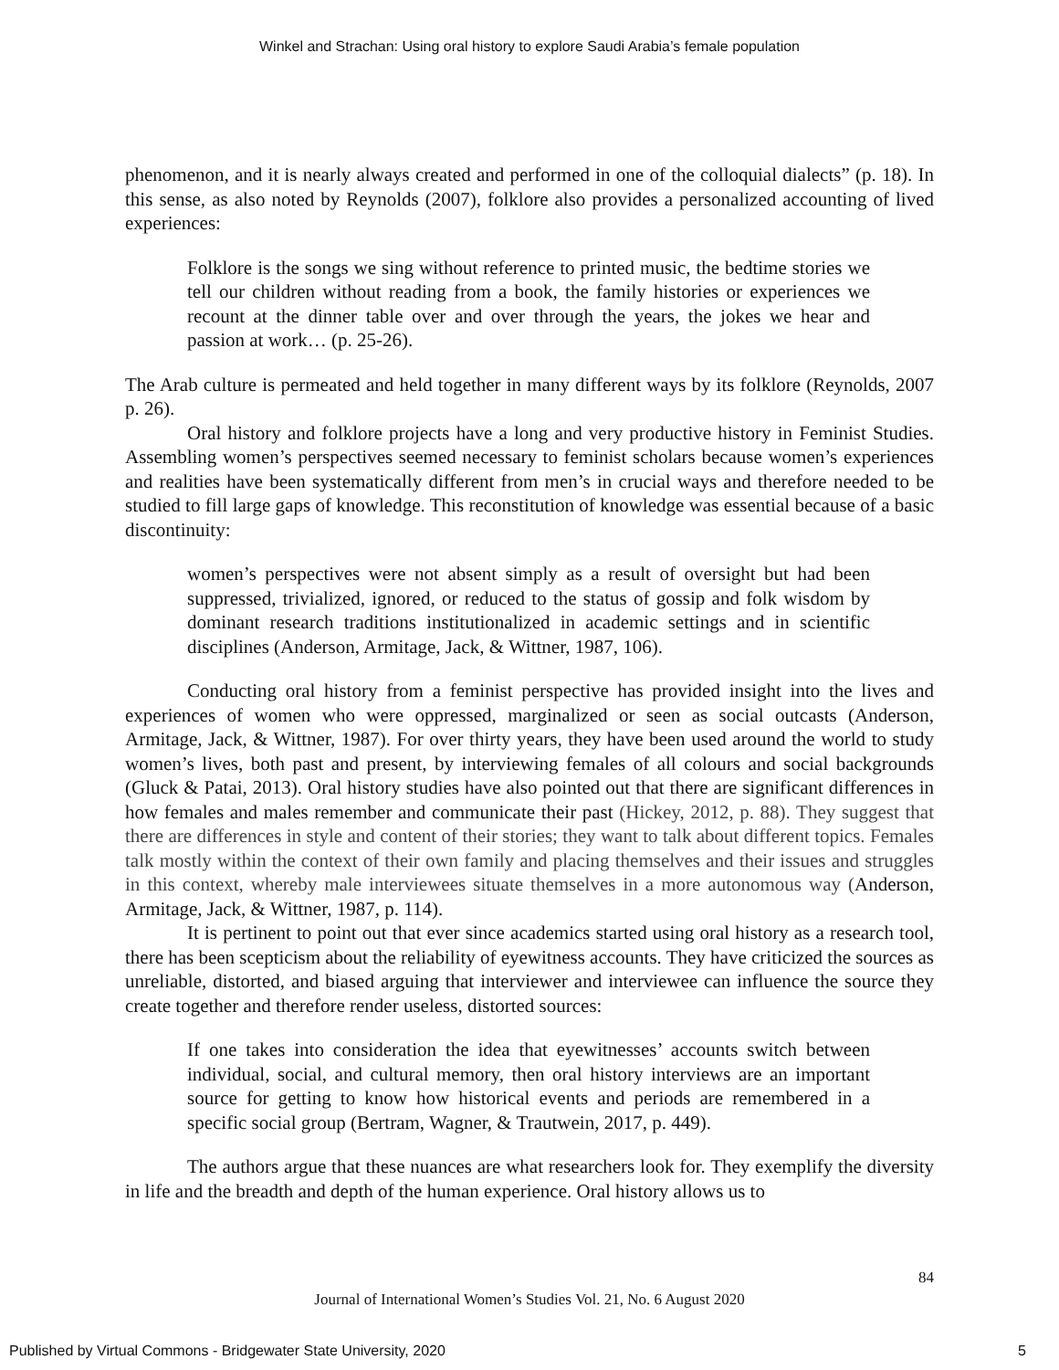Winkel and Strachan: Using oral history to explore Saudi Arabia’s female population
phenomenon, and it is nearly always created and performed in one of the colloquial dialects” (p. 18). In this sense, as also noted by Reynolds (2007), folklore also provides a personalized accounting of lived experiences:
Folklore is the songs we sing without reference to printed music, the bedtime stories we tell our children without reading from a book, the family histories or experiences we recount at the dinner table over and over through the years, the jokes we hear and passion at work… (p. 25-26).
The Arab culture is permeated and held together in many different ways by its folklore (Reynolds, 2007 p. 26).
Oral history and folklore projects have a long and very productive history in Feminist Studies. Assembling women’s perspectives seemed necessary to feminist scholars because women’s experiences and realities have been systematically different from men’s in crucial ways and therefore needed to be studied to fill large gaps of knowledge. This reconstitution of knowledge was essential because of a basic discontinuity:
women’s perspectives were not absent simply as a result of oversight but had been suppressed, trivialized, ignored, or reduced to the status of gossip and folk wisdom by dominant research traditions institutionalized in academic settings and in scientific disciplines (Anderson, Armitage, Jack, & Wittner, 1987, 106).
Conducting oral history from a feminist perspective has provided insight into the lives and experiences of women who were oppressed, marginalized or seen as social outcasts (Anderson, Armitage, Jack, & Wittner, 1987). For over thirty years, they have been used around the world to study women’s lives, both past and present, by interviewing females of all colours and social backgrounds (Gluck & Patai, 2013). Oral history studies have also pointed out that there are significant differences in how females and males remember and communicate their past (Hickey, 2012, p. 88). They suggest that there are differences in style and content of their stories; they want to talk about different topics. Females talk mostly within the context of their own family and placing themselves and their issues and struggles in this context, whereby male interviewees situate themselves in a more autonomous way (Anderson, Armitage, Jack, & Wittner, 1987, p. 114).
It is pertinent to point out that ever since academics started using oral history as a research tool, there has been scepticism about the reliability of eyewitness accounts. They have criticized the sources as unreliable, distorted, and biased arguing that interviewer and interviewee can influence the source they create together and therefore render useless, distorted sources:
If one takes into consideration the idea that eyewitnesses’ accounts switch between individual, social, and cultural memory, then oral history interviews are an important source for getting to know how historical events and periods are remembered in a specific social group (Bertram, Wagner, & Trautwein, 2017, p. 449).
The authors argue that these nuances are what researchers look for. They exemplify the diversity in life and the breadth and depth of the human experience. Oral history allows us to
84
Journal of International Women’s Studies Vol. 21, No. 6 August 2020
Published by Virtual Commons - Bridgewater State University, 2020 5